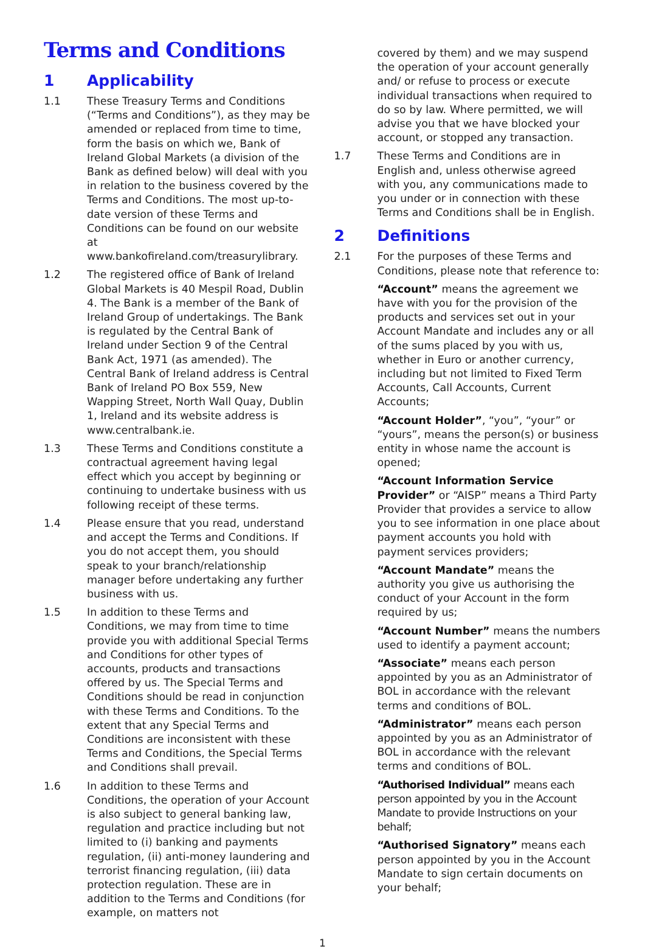Terms and Conditions
1 Applicability
1.1 These Treasury Terms and Conditions (“Terms and Conditions”), as they may be amended or replaced from time to time, form the basis on which we, Bank of Ireland Global Markets (a division of the Bank as defined below) will deal with you in relation to the business covered by the Terms and Conditions. The most up-to-date version of these Terms and Conditions can be found on our website at www.bankofireland.com/treasurylibrary.
1.2 The registered office of Bank of Ireland Global Markets is 40 Mespil Road, Dublin 4. The Bank is a member of the Bank of Ireland Group of undertakings. The Bank is regulated by the Central Bank of Ireland under Section 9 of the Central Bank Act, 1971 (as amended). The Central Bank of Ireland address is Central Bank of Ireland PO Box 559, New Wapping Street, North Wall Quay, Dublin 1, Ireland and its website address is www.centralbank.ie.
1.3 These Terms and Conditions constitute a contractual agreement having legal effect which you accept by beginning or continuing to undertake business with us following receipt of these terms.
1.4 Please ensure that you read, understand and accept the Terms and Conditions. If you do not accept them, you should speak to your branch/relationship manager before undertaking any further business with us.
1.5 In addition to these Terms and Conditions, we may from time to time provide you with additional Special Terms and Conditions for other types of accounts, products and transactions offered by us. The Special Terms and Conditions should be read in conjunction with these Terms and Conditions. To the extent that any Special Terms and Conditions are inconsistent with these Terms and Conditions, the Special Terms and Conditions shall prevail.
1.6 In addition to these Terms and Conditions, the operation of your Account is also subject to general banking law, regulation and practice including but not limited to (i) banking and payments regulation, (ii) anti-money laundering and terrorist financing regulation, (iii) data protection regulation. These are in addition to the Terms and Conditions (for example, on matters not
covered by them) and we may suspend the operation of your account generally and/ or refuse to process or execute individual transactions when required to do so by law. Where permitted, we will advise you that we have blocked your account, or stopped any transaction.
1.7 These Terms and Conditions are in English and, unless otherwise agreed with you, any communications made to you under or in connection with these Terms and Conditions shall be in English.
2 Definitions
2.1 For the purposes of these Terms and Conditions, please note that reference to:
“Account” means the agreement we have with you for the provision of the products and services set out in your Account Mandate and includes any or all of the sums placed by you with us, whether in Euro or another currency, including but not limited to Fixed Term Accounts, Call Accounts, Current Accounts;
“Account Holder”, “you”, “your” or “yours”, means the person(s) or business entity in whose name the account is opened;
“Account Information Service Provider” or “AISP” means a Third Party Provider that provides a service to allow you to see information in one place about payment accounts you hold with payment services providers;
“Account Mandate” means the authority you give us authorising the conduct of your Account in the form required by us;
“Account Number” means the numbers used to identify a payment account;
“Associate” means each person appointed by you as an Administrator of BOL in accordance with the relevant terms and conditions of BOL.
“Administrator” means each person appointed by you as an Administrator of BOL in accordance with the relevant terms and conditions of BOL.
“Authorised Individual” means each person appointed by you in the Account Mandate to provide Instructions on your behalf;
“Authorised Signatory” means each person appointed by you in the Account Mandate to sign certain documents on your behalf;
1